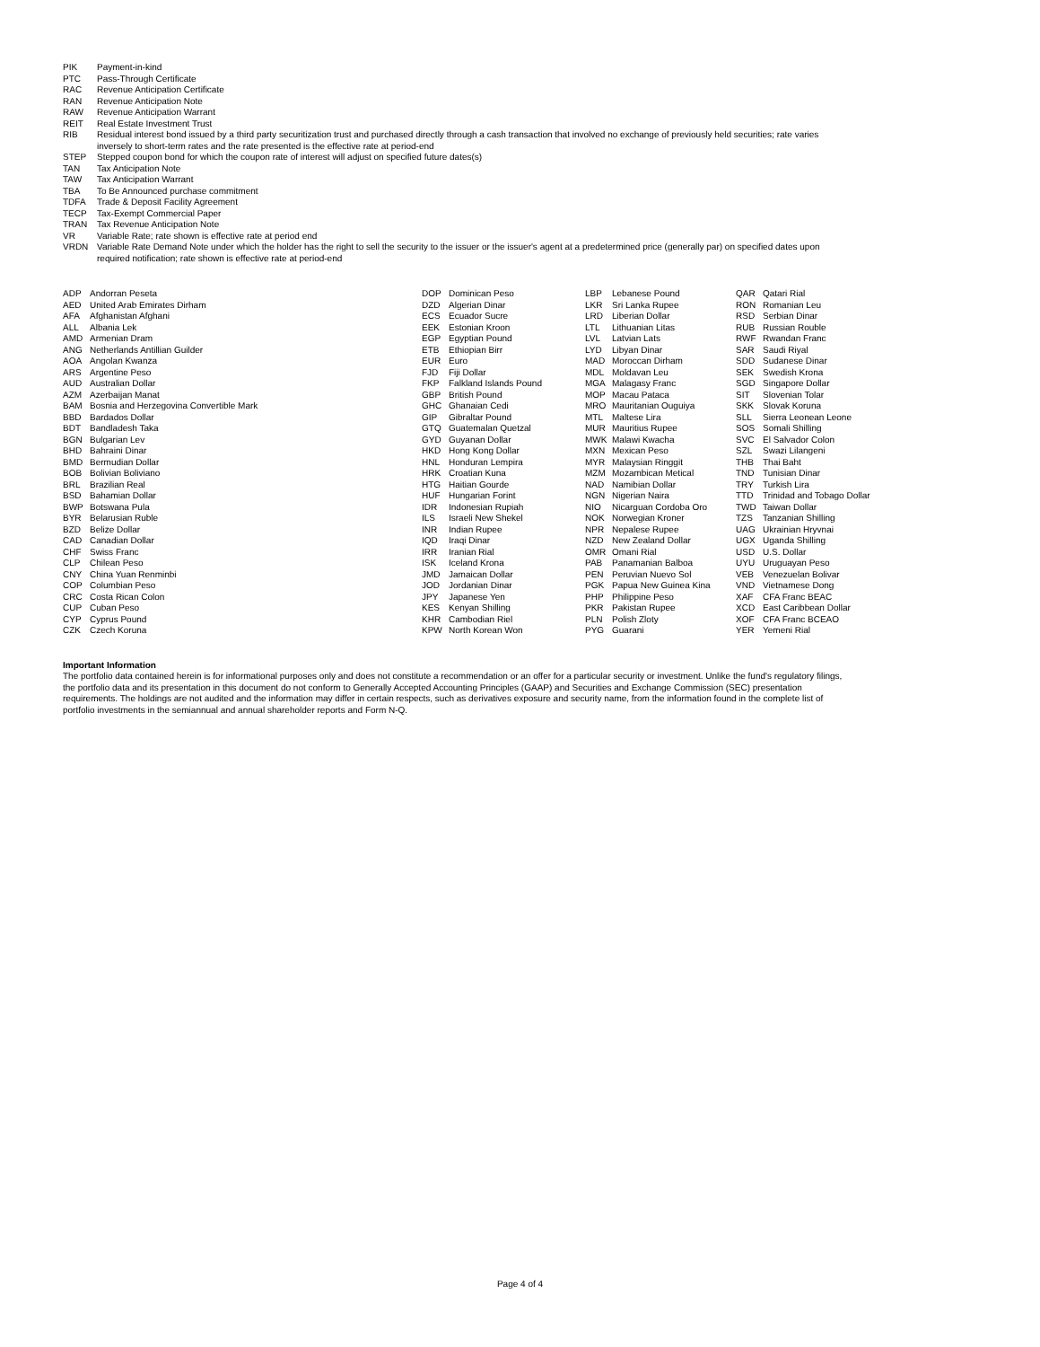| PIK | Payment-in-kind |
| PTC | Pass-Through Certificate |
| RAC | Revenue Anticipation Certificate |
| RAN | Revenue Anticipation Note |
| RAW | Revenue Anticipation Warrant |
| REIT | Real Estate Investment Trust |
| RIB | Residual interest bond issued by a third party securitization trust and purchased directly through a cash transaction that involved no exchange of previously held securities; rate varies inversely to short-term rates and the rate presented is the effective rate at period-end |
| STEP | Stepped coupon bond for which the coupon rate of interest will adjust on specified future dates(s) |
| TAN | Tax Anticipation Note |
| TAW | Tax Anticipation Warrant |
| TBA | To Be Announced purchase commitment |
| TDFA | Trade & Deposit Facility Agreement |
| TECP | Tax-Exempt Commercial Paper |
| TRAN | Tax Revenue Anticipation Note |
| VR | Variable Rate; rate shown is effective rate at period end |
| VRDN | Variable Rate Demand Note under which the holder has the right to sell the security to the issuer or the issuer's agent at a predetermined price (generally par) on specified dates upon required notification; rate shown is effective rate at period-end |
| ADP | Andorran Peseta | DOP | Dominican Peso | LBP | Lebanese Pound | QAR | Qatari Rial |
| AED | United Arab Emirates Dirham | DZD | Algerian Dinar | LKR | Sri Lanka Rupee | RON | Romanian Leu |
| AFA | Afghanistan Afghani | ECS | Ecuador Sucre | LRD | Liberian Dollar | RSD | Serbian Dinar |
| ALL | Albania Lek | EEK | Estonian Kroon | LTL | Lithuanian Litas | RUB | Russian Rouble |
| AMD | Armenian Dram | EGP | Egyptian Pound | LVL | Latvian Lats | RWF | Rwandan Franc |
| ANG | Netherlands Antillian Guilder | ETB | Ethiopian Birr | LYD | Libyan Dinar | SAR | Saudi Riyal |
| AOA | Angolan Kwanza | EUR | Euro | MAD | Moroccan Dirham | SDD | Sudanese Dinar |
| ARS | Argentine Peso | FJD | Fiji Dollar | MDL | Moldavan Leu | SEK | Swedish Krona |
| AUD | Australian Dollar | FKP | Falkland Islands Pound | MGA | Malagasy Franc | SGD | Singapore Dollar |
| AZM | Azerbaijan Manat | GBP | British Pound | MOP | Macau Pataca | SIT | Slovenian Tolar |
| BAM | Bosnia and Herzegovina Convertible Mark | GHC | Ghanaian Cedi | MRO | Mauritanian Ouguiya | SKK | Slovak Koruna |
| BBD | Bardados Dollar | GIP | Gibraltar Pound | MTL | Maltese Lira | SLL | Sierra Leonean Leone |
| BDT | Bandladesh Taka | GTQ | Guatemalan Quetzal | MUR | Mauritius Rupee | SOS | Somali Shilling |
| BGN | Bulgarian Lev | GYD | Guyanan Dollar | MWK | Malawi Kwacha | SVC | El Salvador Colon |
| BHD | Bahraini Dinar | HKD | Hong Kong Dollar | MXN | Mexican Peso | SZL | Swazi Lilangeni |
| BMD | Bermudian Dollar | HNL | Honduran Lempira | MYR | Malaysian Ringgit | THB | Thai Baht |
| BOB | Bolivian Boliviano | HRK | Croatian Kuna | MZM | Mozambican Metical | TND | Tunisian Dinar |
| BRL | Brazilian Real | HTG | Haitian Gourde | NAD | Namibian Dollar | TRY | Turkish Lira |
| BSD | Bahamian Dollar | HUF | Hungarian Forint | NGN | Nigerian Naira | TTD | Trinidad and Tobago Dollar |
| BWP | Botswana Pula | IDR | Indonesian Rupiah | NIO | Nicarguan Cordoba Oro | TWD | Taiwan Dollar |
| BYR | Belarusian Ruble | ILS | Israeli New Shekel | NOK | Norwegian Kroner | TZS | Tanzanian Shilling |
| BZD | Belize Dollar | INR | Indian Rupee | NPR | Nepalese Rupee | UAG | Ukrainian Hryvnai |
| CAD | Canadian Dollar | IQD | Iraqi Dinar | NZD | New Zealand Dollar | UGX | Uganda Shilling |
| CHF | Swiss Franc | IRR | Iranian Rial | OMR | Omani Rial | USD | U.S. Dollar |
| CLP | Chilean Peso | ISK | Iceland Krona | PAB | Panamanian Balboa | UYU | Uruguayan Peso |
| CNY | China Yuan Renminbi | JMD | Jamaican Dollar | PEN | Peruvian Nuevo Sol | VEB | Venezuelan Bolivar |
| COP | Columbian Peso | JOD | Jordanian Dinar | PGK | Papua New Guinea Kina | VND | Vietnamese Dong |
| CRC | Costa Rican Colon | JPY | Japanese Yen | PHP | Philippine Peso | XAF | CFA Franc BEAC |
| CUP | Cuban Peso | KES | Kenyan Shilling | PKR | Pakistan Rupee | XCD | East Caribbean Dollar |
| CYP | Cyprus Pound | KHR | Cambodian Riel | PLN | Polish Zloty | XOF | CFA Franc BCEAO |
| CZK | Czech Koruna | KPW | North Korean Won | PYG | Guarani | YER | Yemeni Rial |
Important Information
The portfolio data contained herein is for informational purposes only and does not constitute a recommendation or an offer for a particular security or investment. Unlike the fund's regulatory filings, the portfolio data and its presentation in this document do not conform to Generally Accepted Accounting Principles (GAAP) and Securities and Exchange Commission (SEC) presentation requirements. The holdings are not audited and the information may differ in certain respects, such as derivatives exposure and security name, from the information found in the complete list of portfolio investments in the semiannual and annual shareholder reports and Form N-Q.
Page 4 of 4